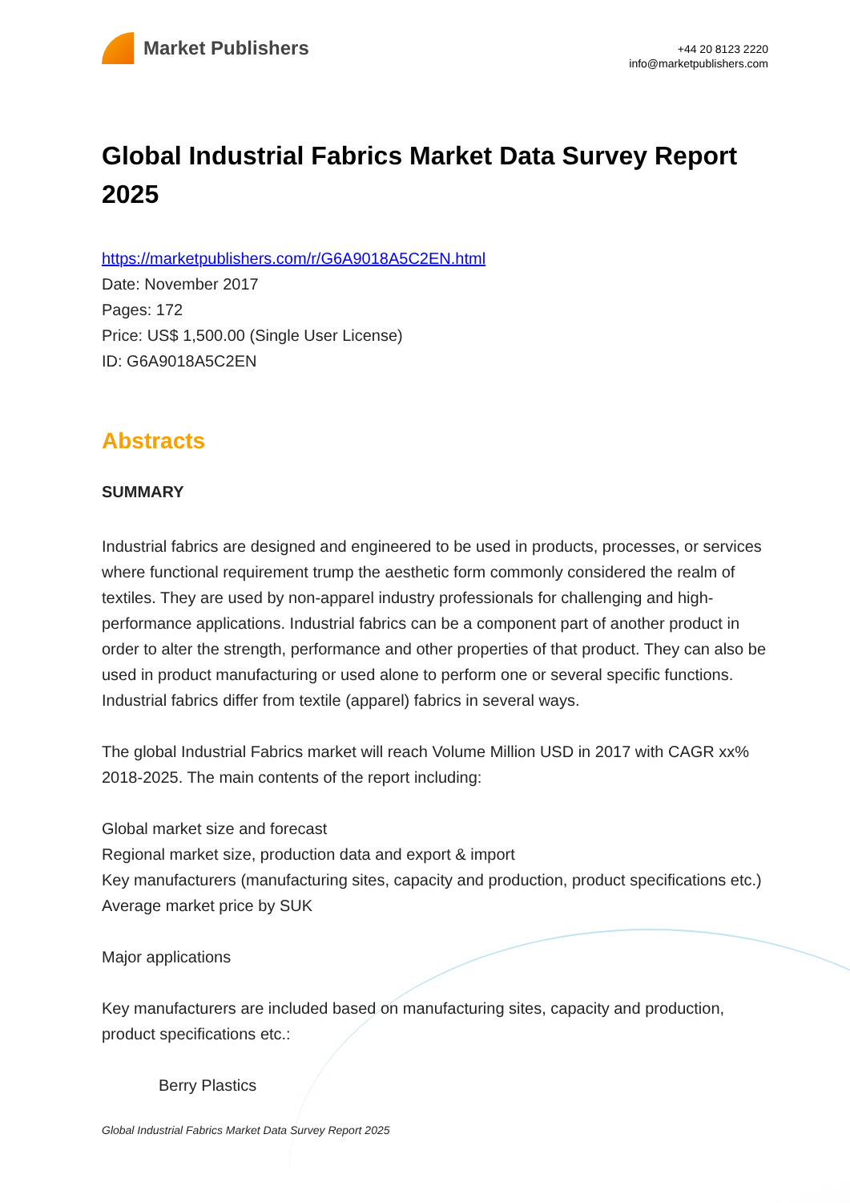Market Publishers
+44 20 8123 2220
info@marketpublishers.com
Global Industrial Fabrics Market Data Survey Report 2025
https://marketpublishers.com/r/G6A9018A5C2EN.html
Date: November 2017
Pages: 172
Price: US$ 1,500.00 (Single User License)
ID: G6A9018A5C2EN
Abstracts
SUMMARY
Industrial fabrics are designed and engineered to be used in products, processes, or services where functional requirement trump the aesthetic form commonly considered the realm of textiles. They are used by non-apparel industry professionals for challenging and high-performance applications. Industrial fabrics can be a component part of another product in order to alter the strength, performance and other properties of that product. They can also be used in product manufacturing or used alone to perform one or several specific functions. Industrial fabrics differ from textile (apparel) fabrics in several ways.
The global Industrial Fabrics market will reach Volume Million USD in 2017 with CAGR xx% 2018-2025. The main contents of the report including:
Global market size and forecast
Regional market size, production data and export & import
Key manufacturers (manufacturing sites, capacity and production, product specifications etc.)
Average market price by SUK
Major applications
Key manufacturers are included based on manufacturing sites, capacity and production, product specifications etc.:
Berry Plastics
Global Industrial Fabrics Market Data Survey Report 2025